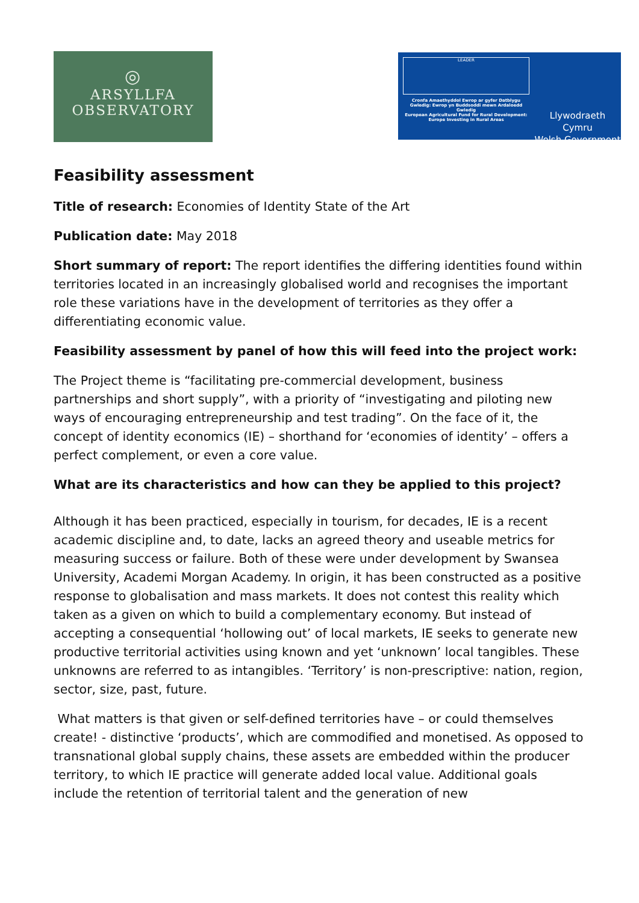◎
ARSYLLFA
OBSERVATORY
LEADER
Cronfa Amaethyddol Ewrop ar gyfer Datblygu Gwledig: Ewrop yn Buddsoddi mewn Ardaloedd Gwledig
European Agricultural Fund for Rural Development: Europe Investing in Rural Areas
Llywodraeth Cymru
Welsh Government
Feasibility assessment
Title of research: Economies of Identity State of the Art
Publication date: May 2018
Short summary of report: The report identifies the differing identities found within territories located in an increasingly globalised world and recognises the important role these variations have in the development of territories as they offer a differentiating economic value.
Feasibility assessment by panel of how this will feed into the project work:
The Project theme is “facilitating pre-commercial development, business partnerships and short supply”, with a priority of “investigating and piloting new ways of encouraging entrepreneurship and test trading”. On the face of it, the concept of identity economics (IE) – shorthand for ‘economies of identity’ – offers a perfect complement, or even a core value.
What are its characteristics and how can they be applied to this project?
Although it has been practiced, especially in tourism, for decades, IE is a recent academic discipline and, to date, lacks an agreed theory and useable metrics for measuring success or failure. Both of these were under development by Swansea University, Academi Morgan Academy. In origin, it has been constructed as a positive response to globalisation and mass markets. It does not contest this reality which taken as a given on which to build a complementary economy. But instead of accepting a consequential ‘hollowing out’ of local markets, IE seeks to generate new productive territorial activities using known and yet ‘unknown’ local tangibles. These unknowns are referred to as intangibles. ‘Territory’ is non-prescriptive: nation, region, sector, size, past, future.
What matters is that given or self-defined territories have – or could themselves create! - distinctive ‘products’, which are commodified and monetised. As opposed to transnational global supply chains, these assets are embedded within the producer territory, to which IE practice will generate added local value. Additional goals include the retention of territorial talent and the generation of new